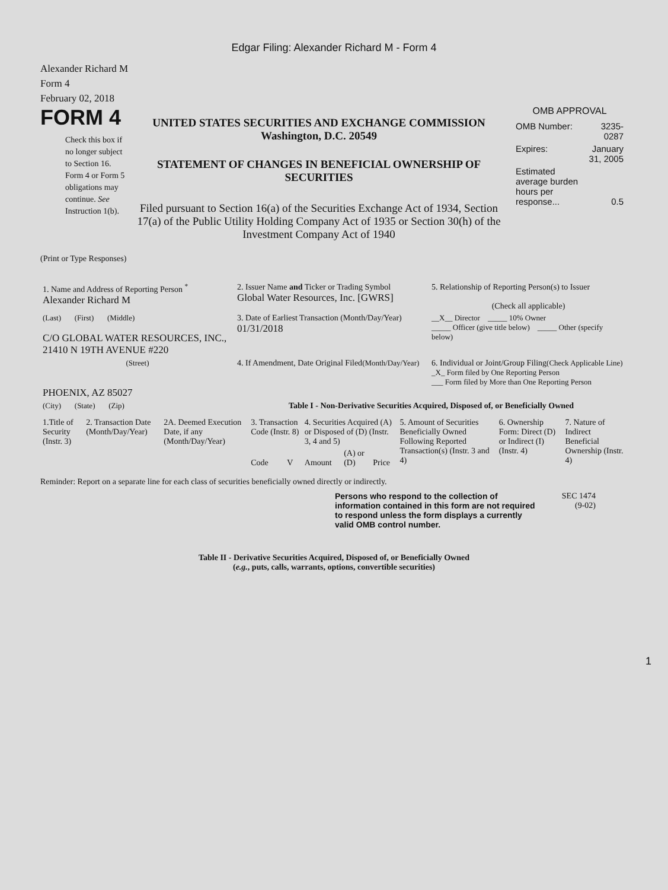Edgar Filing: Alexander Richard M - Form 4
Alexander Richard M
Form 4
February 02, 2018
FORM 4
Check this box if no longer subject to Section 16. Form 4 or Form 5 obligations may continue. See Instruction 1(b).
UNITED STATES SECURITIES AND EXCHANGE COMMISSION
Washington, D.C. 20549
STATEMENT OF CHANGES IN BENEFICIAL OWNERSHIP OF SECURITIES
Filed pursuant to Section 16(a) of the Securities Exchange Act of 1934, Section 17(a) of the Public Utility Holding Company Act of 1935 or Section 30(h) of the Investment Company Act of 1940
OMB APPROVAL
| OMB Number: | 3235-0287 |
| Expires: | January 31, 2005 |
| Estimated average burden hours per response... | 0.5 |
(Print or Type Responses)
| 1. Name and Address of Reporting Person <sup>*</sup> Alexander Richard M | 2. Issuer Name and Ticker or Trading Symbol Global Water Resources, Inc. [GWRS] | 5. Relationship of Reporting Person(s) to Issuer (Check all applicable) |
| (Last) (First) (Middle) C/O GLOBAL WATER RESOURCES, INC., 21410 N 19TH AVENUE #220 | 3. Date of Earliest Transaction (Month/Day/Year) 01/31/2018 | __X__ Director _____ 10% Owner _____ Officer (give title below) _____ Other (specify below) |
| (Street) PHOENIX, AZ 85027 | 4. If Amendment, Date Original Filed (Month/Day/Year) | 6. Individual or Joint/Group Filing (Check Applicable Line) _X_ Form filed by One Reporting Person ___ Form filed by More than One Reporting Person |
| (City) (State) (Zip) | Table I - Non-Derivative Securities Acquired, Disposed of, or Beneficially Owned | |
| 1.Title of Security (Instr. 3) | 2. Transaction Date (Month/Day/Year) | 2A. Deemed Execution Date, if any (Month/Day/Year) | 3. Transaction Code (Instr. 8) | | 4. Securities Acquired (A) or Disposed of (D) (Instr. 3, 4 and 5) | | | 5. Amount of Securities Beneficially Owned Following Reported Transaction(s) (Instr. 3 and 4) | 6. Ownership Form: Direct (D) or Indirect (I) (Instr. 4) | 7. Nature of Indirect Beneficial Ownership (Instr. 4) |
| --- | --- | --- | --- | --- | --- | --- | --- | --- | --- | --- |
| | | | Code | V | Amount | (A) or (D) | Price | | | |
Reminder: Report on a separate line for each class of securities beneficially owned directly or indirectly.
Persons who respond to the collection of information contained in this form are not required to respond unless the form displays a currently valid OMB control number.
SEC 1474
(9-02)
Table II - Derivative Securities Acquired, Disposed of, or Beneficially Owned
(e.g., puts, calls, warrants, options, convertible securities)
1